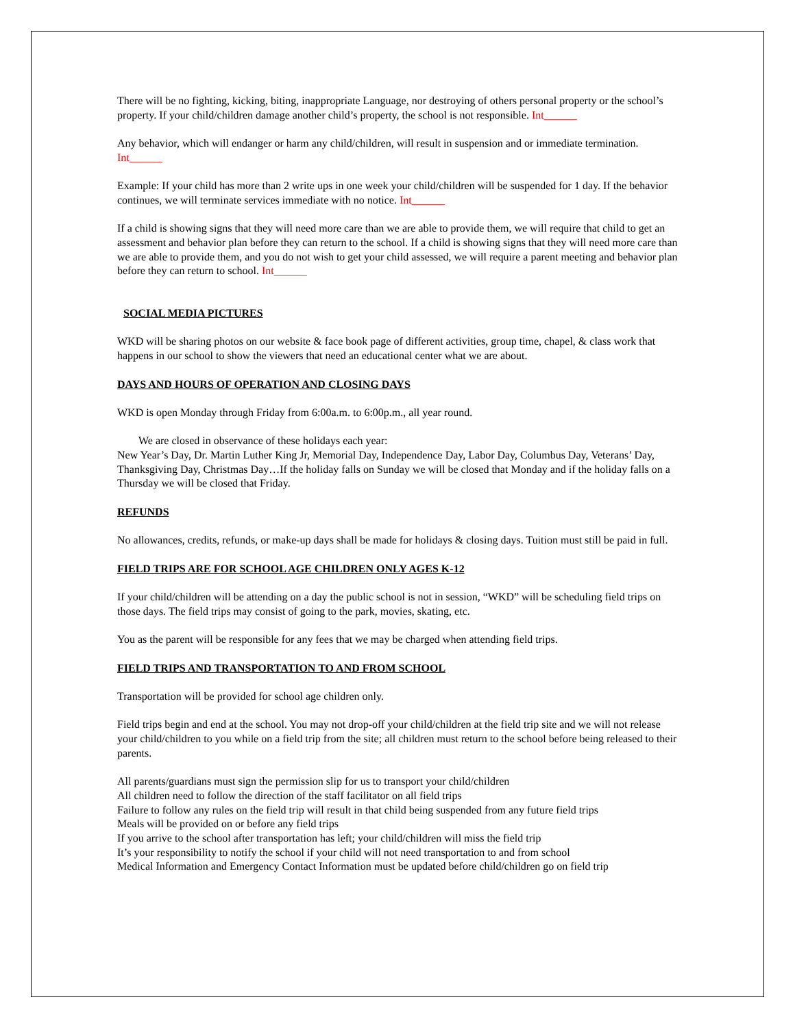There will be no fighting, kicking, biting, inappropriate Language, nor destroying of others personal property or the school’s property. If your child/children damage another child’s property, the school is not responsible. Int______
Any behavior, which will endanger or harm any child/children, will result in suspension and or immediate termination. Int______
Example: If your child has more than 2 write ups in one week your child/children will be suspended for 1 day. If the behavior continues, we will terminate services immediate with no notice. Int______
If a child is showing signs that they will need more care than we are able to provide them, we will require that child to get an assessment and behavior plan before they can return to the school. If a child is showing signs that they will need more care than we are able to provide them, and you do not wish to get your child assessed, we will require a parent meeting and behavior plan before they can return to school. Int______
SOCIAL MEDIA PICTURES
WKD will be sharing photos on our website & face book page of different activities, group time, chapel, & class work that happens in our school to show the viewers that need an educational center what we are about.
DAYS AND HOURS OF OPERATION AND CLOSING DAYS
WKD is open Monday through Friday from 6:00a.m. to 6:00p.m., all year round.
We are closed in observance of these holidays each year:
New Year’s Day, Dr. Martin Luther King Jr, Memorial Day, Independence Day, Labor Day, Columbus Day, Veterans’ Day, Thanksgiving Day, Christmas Day…If the holiday falls on Sunday we will be closed that Monday and if the holiday falls on a Thursday we will be closed that Friday.
REFUNDS
No allowances, credits, refunds, or make-up days shall be made for holidays & closing days. Tuition must still be paid in full.
FIELD TRIPS ARE FOR SCHOOL AGE CHILDREN ONLY AGES K-12
If your child/children will be attending on a day the public school is not in session, “WKD” will be scheduling field trips on those days. The field trips may consist of going to the park, movies, skating, etc.
You as the parent will be responsible for any fees that we may be charged when attending field trips.
FIELD TRIPS AND TRANSPORTATION TO AND FROM SCHOOL
Transportation will be provided for school age children only.
Field trips begin and end at the school. You may not drop-off your child/children at the field trip site and we will not release your child/children to you while on a field trip from the site; all children must return to the school before being released to their parents.
All parents/guardians must sign the permission slip for us to transport your child/children
All children need to follow the direction of the staff facilitator on all field trips
Failure to follow any rules on the field trip will result in that child being suspended from any future field trips
Meals will be provided on or before any field trips
If you arrive to the school after transportation has left; your child/children will miss the field trip
It’s your responsibility to notify the school if your child will not need transportation to and from school
Medical Information and Emergency Contact Information must be updated before child/children go on field trip